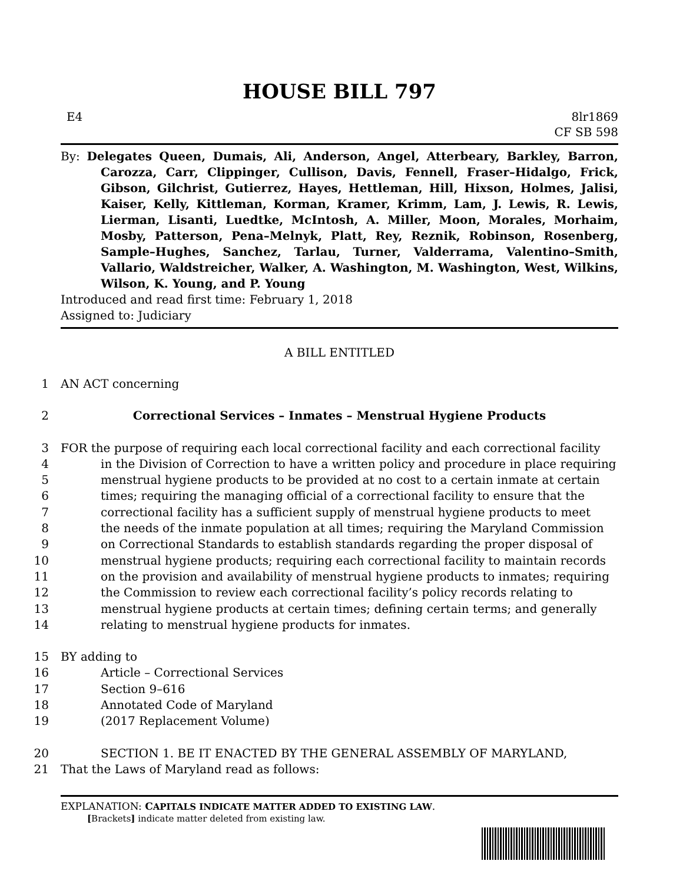HOUSE BILL 797
E4 8lr1869
CF SB 598
By: Delegates Queen, Dumais, Ali, Anderson, Angel, Atterbeary, Barkley, Barron, Carozza, Carr, Clippinger, Cullison, Davis, Fennell, Fraser–Hidalgo, Frick, Gibson, Gilchrist, Gutierrez, Hayes, Hettleman, Hill, Hixson, Holmes, Jalisi, Kaiser, Kelly, Kittleman, Korman, Kramer, Krimm, Lam, J. Lewis, R. Lewis, Lierman, Lisanti, Luedtke, McIntosh, A. Miller, Moon, Morales, Morhaim, Mosby, Patterson, Pena–Melnyk, Platt, Rey, Reznik, Robinson, Rosenberg, Sample–Hughes, Sanchez, Tarlau, Turner, Valderrama, Valentino–Smith, Vallario, Waldstreicher, Walker, A. Washington, M. Washington, West, Wilkins, Wilson, K. Young, and P. Young
Introduced and read first time: February 1, 2018
Assigned to: Judiciary
A BILL ENTITLED
1
AN ACT concerning
2
Correctional Services – Inmates – Menstrual Hygiene Products
3
FOR the purpose of requiring each local correctional facility and each correctional facility
4
in the Division of Correction to have a written policy and procedure in place requiring
5
menstrual hygiene products to be provided at no cost to a certain inmate at certain
6
times; requiring the managing official of a correctional facility to ensure that the
7
correctional facility has a sufficient supply of menstrual hygiene products to meet
8
the needs of the inmate population at all times; requiring the Maryland Commission
9
on Correctional Standards to establish standards regarding the proper disposal of
10
menstrual hygiene products; requiring each correctional facility to maintain records
11
on the provision and availability of menstrual hygiene products to inmates; requiring
12
the Commission to review each correctional facility’s policy records relating to
13
menstrual hygiene products at certain times; defining certain terms; and generally
14
relating to menstrual hygiene products for inmates.
15
BY adding to
16
Article – Correctional Services
17
Section 9–616
18
Annotated Code of Maryland
19
(2017 Replacement Volume)
20
SECTION 1. BE IT ENACTED BY THE GENERAL ASSEMBLY OF MARYLAND,
21
That the Laws of Maryland read as follows:
EXPLANATION: CAPITALS INDICATE MATTER ADDED TO EXISTING LAW.
[Brackets] indicate matter deleted from existing law.